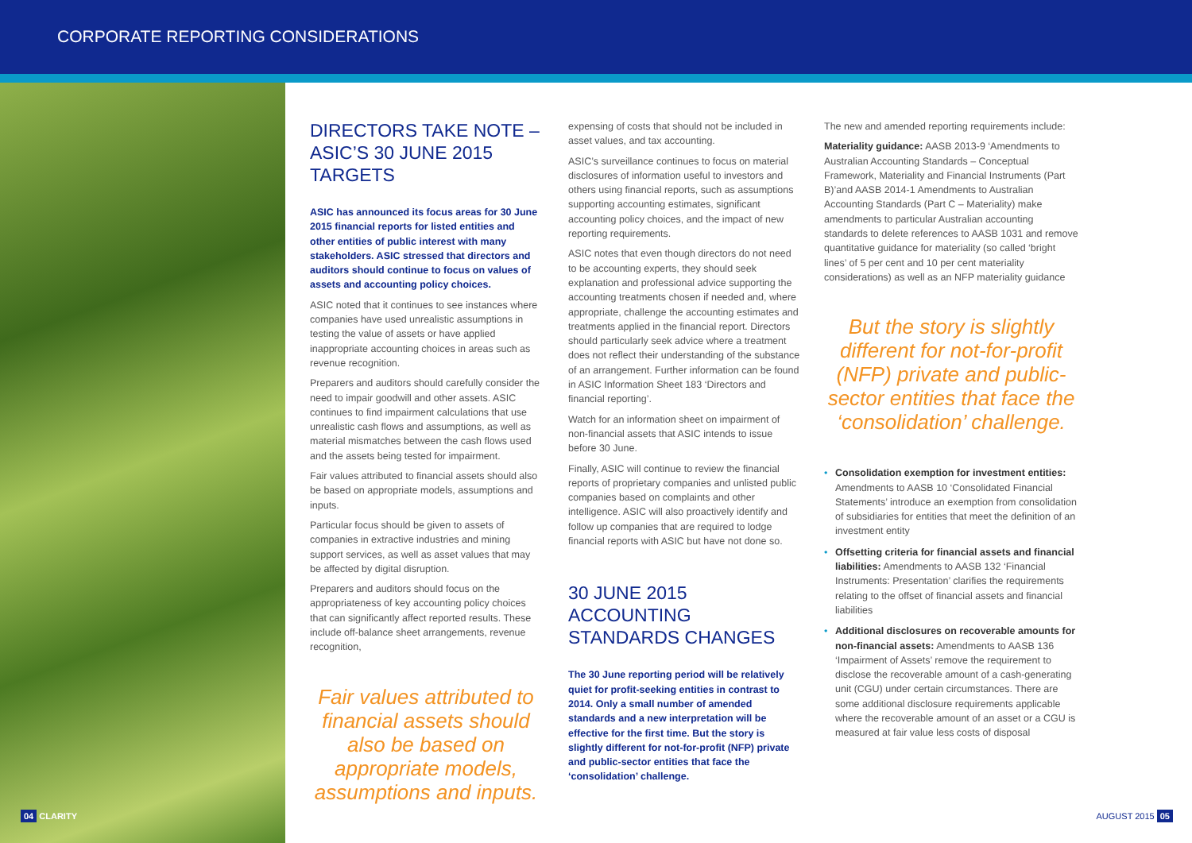CORPORATE REPORTING CONSIDERATIONS
DIRECTORS TAKE NOTE – ASIC’S 30 JUNE 2015 TARGETS
ASIC has announced its focus areas for 30 June 2015 financial reports for listed entities and other entities of public interest with many stakeholders. ASIC stressed that directors and auditors should continue to focus on values of assets and accounting policy choices.
ASIC noted that it continues to see instances where companies have used unrealistic assumptions in testing the value of assets or have applied inappropriate accounting choices in areas such as revenue recognition.
Preparers and auditors should carefully consider the need to impair goodwill and other assets. ASIC continues to find impairment calculations that use unrealistic cash flows and assumptions, as well as material mismatches between the cash flows used and the assets being tested for impairment.
Fair values attributed to financial assets should also be based on appropriate models, assumptions and inputs.
Particular focus should be given to assets of companies in extractive industries and mining support services, as well as asset values that may be affected by digital disruption.
Preparers and auditors should focus on the appropriateness of key accounting policy choices that can significantly affect reported results. These include off-balance sheet arrangements, revenue recognition,
Fair values attributed to financial assets should also be based on appropriate models, assumptions and inputs.
expensing of costs that should not be included in asset values, and tax accounting.
ASIC’s surveillance continues to focus on material disclosures of information useful to investors and others using financial reports, such as assumptions supporting accounting estimates, significant accounting policy choices, and the impact of new reporting requirements.
ASIC notes that even though directors do not need to be accounting experts, they should seek explanation and professional advice supporting the accounting treatments chosen if needed and, where appropriate, challenge the accounting estimates and treatments applied in the financial report. Directors should particularly seek advice where a treatment does not reflect their understanding of the substance of an arrangement. Further information can be found in ASIC Information Sheet 183 ‘Directors and financial reporting’.
Watch for an information sheet on impairment of non-financial assets that ASIC intends to issue before 30 June.
Finally, ASIC will continue to review the financial reports of proprietary companies and unlisted public companies based on complaints and other intelligence. ASIC will also proactively identify and follow up companies that are required to lodge financial reports with ASIC but have not done so.
30 JUNE 2015 ACCOUNTING STANDARDS CHANGES
The 30 June reporting period will be relatively quiet for profit-seeking entities in contrast to 2014. Only a small number of amended standards and a new interpretation will be effective for the first time. But the story is slightly different for not-for-profit (NFP) private and public-sector entities that face the ‘consolidation’ challenge.
The new and amended reporting requirements include:
Materiality guidance: AASB 2013-9 ‘Amendments to Australian Accounting Standards – Conceptual Framework, Materiality and Financial Instruments (Part B)’and AASB 2014-1 Amendments to Australian Accounting Standards (Part C – Materiality) make amendments to particular Australian accounting standards to delete references to AASB 1031 and remove quantitative guidance for materiality (so called ‘bright lines’ of 5 per cent and 10 per cent materiality considerations) as well as an NFP materiality guidance
But the story is slightly different for not-for-profit (NFP) private and public-sector entities that face the ‘consolidation’ challenge.
• Consolidation exemption for investment entities: Amendments to AASB 10 ‘Consolidated Financial Statements’ introduce an exemption from consolidation of subsidiaries for entities that meet the definition of an investment entity
• Offsetting criteria for financial assets and financial liabilities: Amendments to AASB 132 ‘Financial Instruments: Presentation’ clarifies the requirements relating to the offset of financial assets and financial liabilities
• Additional disclosures on recoverable amounts for non-financial assets: Amendments to AASB 136 ‘Impairment of Assets’ remove the requirement to disclose the recoverable amount of a cash-generating unit (CGU) under certain circumstances. There are some additional disclosure requirements applicable where the recoverable amount of an asset or a CGU is measured at fair value less costs of disposal
04 CLARITY AUGUST 2015 05